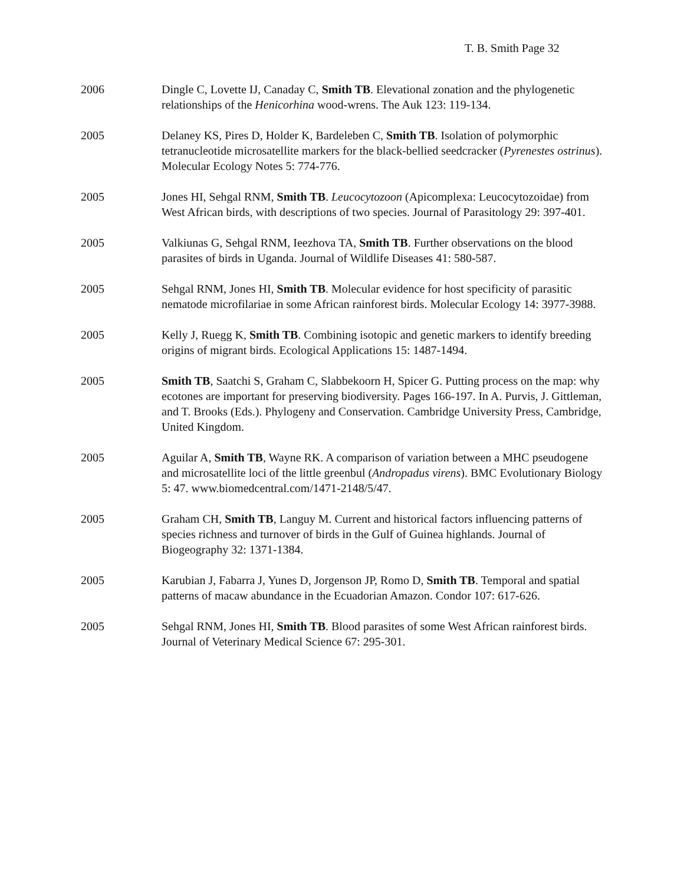T. B. Smith Page 32
2006 Dingle C, Lovette IJ, Canaday C, Smith TB. Elevational zonation and the phylogenetic relationships of the Henicorhina wood-wrens. The Auk 123: 119-134.
2005 Delaney KS, Pires D, Holder K, Bardeleben C, Smith TB. Isolation of polymorphic tetranucleotide microsatellite markers for the black-bellied seedcracker (Pyrenestes ostrinus). Molecular Ecology Notes 5: 774-776.
2005 Jones HI, Sehgal RNM, Smith TB. Leucocytozoon (Apicomplexa: Leucocytozoidae) from West African birds, with descriptions of two species. Journal of Parasitology 29: 397-401.
2005 Valkiunas G, Sehgal RNM, Ieezhova TA, Smith TB. Further observations on the blood parasites of birds in Uganda. Journal of Wildlife Diseases 41: 580-587.
2005 Sehgal RNM, Jones HI, Smith TB. Molecular evidence for host specificity of parasitic nematode microfilariae in some African rainforest birds. Molecular Ecology 14: 3977-3988.
2005 Kelly J, Ruegg K, Smith TB. Combining isotopic and genetic markers to identify breeding origins of migrant birds. Ecological Applications 15: 1487-1494.
2005 Smith TB, Saatchi S, Graham C, Slabbekoorn H, Spicer G. Putting process on the map: why ecotones are important for preserving biodiversity. Pages 166-197. In A. Purvis, J. Gittleman, and T. Brooks (Eds.). Phylogeny and Conservation. Cambridge University Press, Cambridge, United Kingdom.
2005 Aguilar A, Smith TB, Wayne RK. A comparison of variation between a MHC pseudogene and microsatellite loci of the little greenbul (Andropadus virens). BMC Evolutionary Biology 5: 47. www.biomedcentral.com/1471-2148/5/47.
2005 Graham CH, Smith TB, Languy M. Current and historical factors influencing patterns of species richness and turnover of birds in the Gulf of Guinea highlands. Journal of Biogeography 32: 1371-1384.
2005 Karubian J, Fabarra J, Yunes D, Jorgenson JP, Romo D, Smith TB. Temporal and spatial patterns of macaw abundance in the Ecuadorian Amazon. Condor 107: 617-626.
2005 Sehgal RNM, Jones HI, Smith TB. Blood parasites of some West African rainforest birds. Journal of Veterinary Medical Science 67: 295-301.